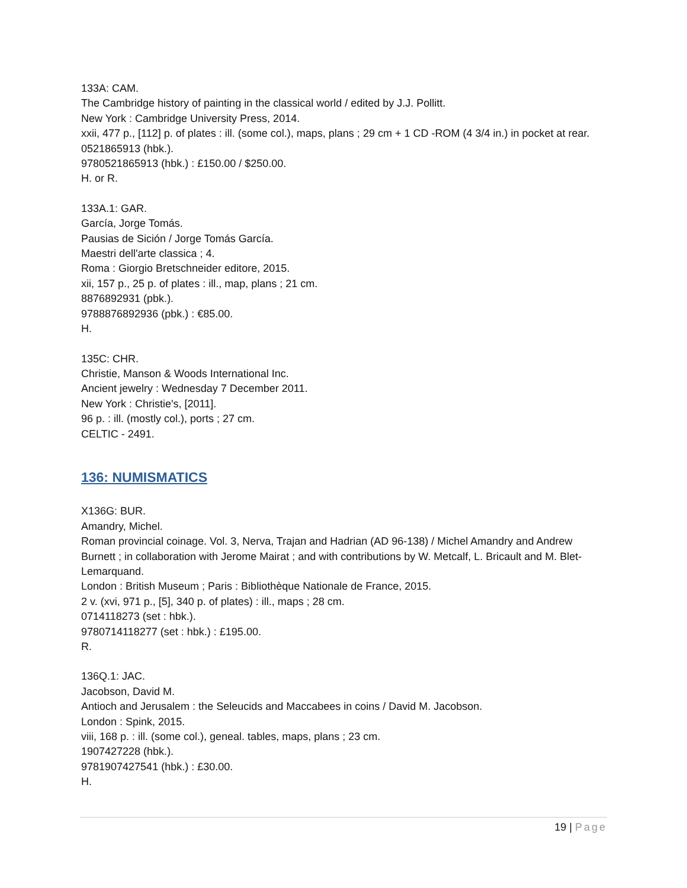133A: CAM.
The Cambridge history of painting in the classical world / edited by J.J. Pollitt.
New York : Cambridge University Press, 2014.
xxii, 477 p., [112] p. of plates : ill. (some col.), maps, plans ; 29 cm + 1 CD -ROM (4 3/4 in.) in pocket at rear.
0521865913 (hbk.).
9780521865913 (hbk.) : £150.00 / $250.00.
H. or R.
133A.1: GAR.
García, Jorge Tomás.
Pausias de Sición / Jorge Tomás García.
Maestri dell'arte classica ; 4.
Roma : Giorgio Bretschneider editore, 2015.
xii, 157 p., 25 p. of plates : ill., map, plans ; 21 cm.
8876892931 (pbk.).
9788876892936 (pbk.) : €85.00.
H.
135C: CHR.
Christie, Manson & Woods International Inc.
Ancient jewelry : Wednesday 7 December 2011.
New York : Christie's, [2011].
96 p. : ill. (mostly col.), ports ; 27 cm.
CELTIC - 2491.
136: NUMISMATICS
X136G: BUR.
Amandry, Michel.
Roman provincial coinage. Vol. 3, Nerva, Trajan and Hadrian (AD 96-138) / Michel Amandry and Andrew Burnett ; in collaboration with Jerome Mairat ; and with contributions by W. Metcalf, L. Bricault and M. Blet-Lemarquand.
London : British Museum ; Paris : Bibliothèque Nationale de France, 2015.
2 v. (xvi, 971 p., [5], 340 p. of plates) : ill., maps ; 28 cm.
0714118273 (set : hbk.).
9780714118277 (set : hbk.) : £195.00.
R.
136Q.1: JAC.
Jacobson, David M.
Antioch and Jerusalem : the Seleucids and Maccabees in coins / David M. Jacobson.
London : Spink, 2015.
viii, 168 p. : ill. (some col.), geneal. tables, maps, plans ; 23 cm.
1907427228 (hbk.).
9781907427541 (hbk.) : £30.00.
H.
19 | Page